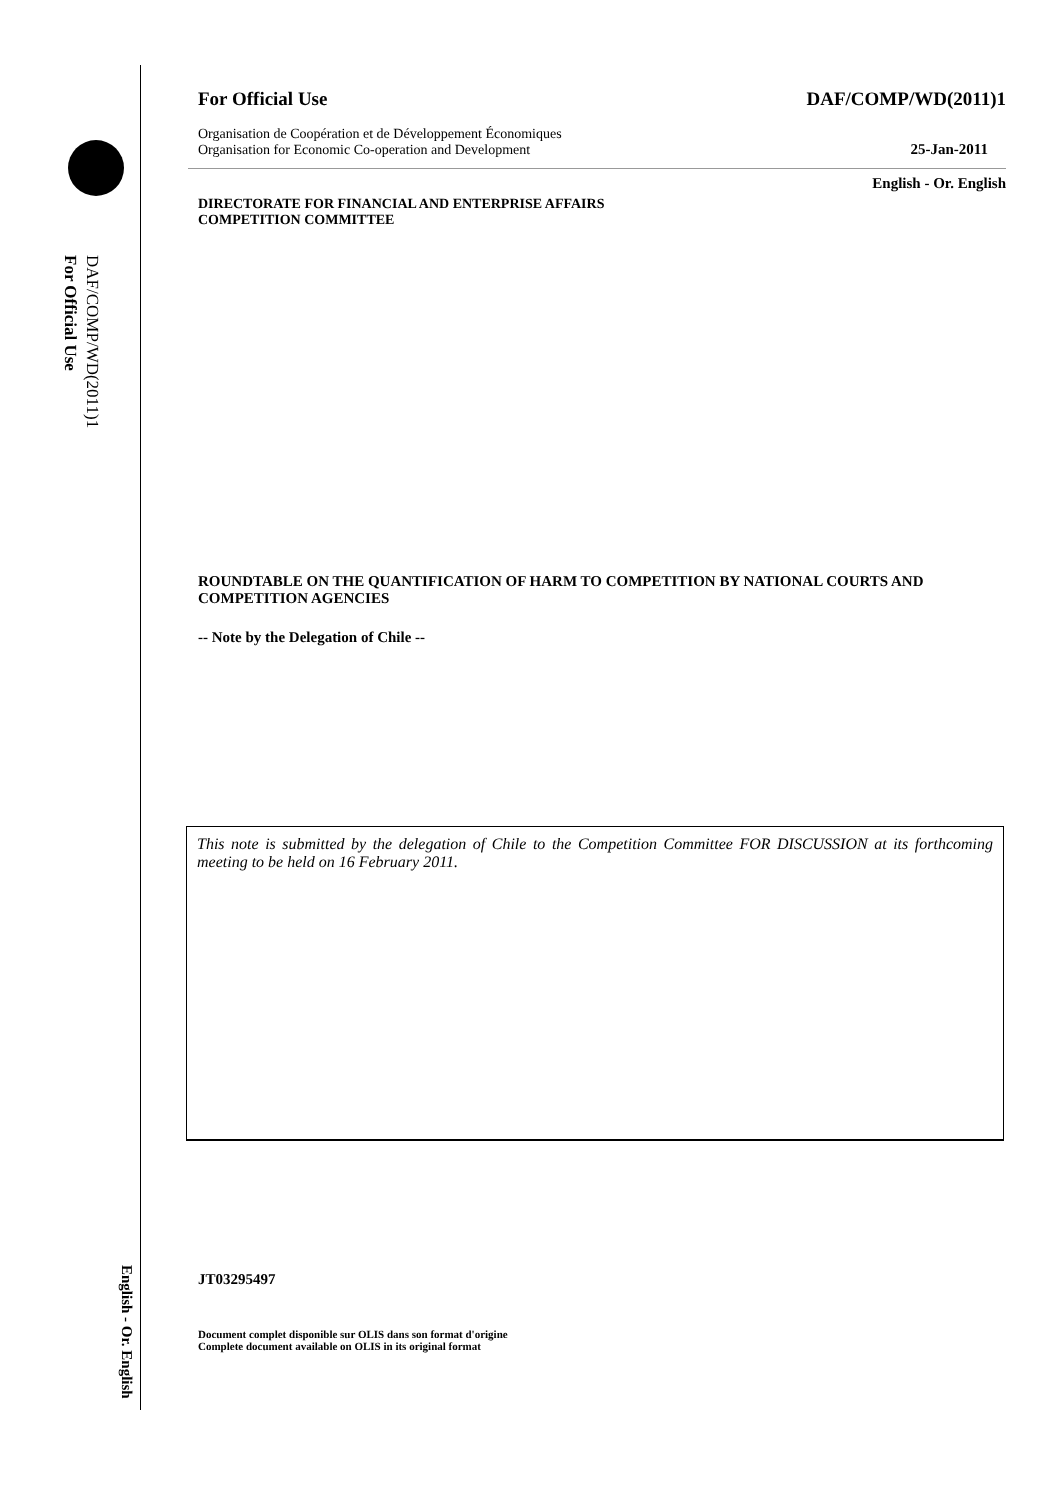For Official Use
DAF/COMP/WD(2011)1
English - Or. English
For Official Use DAF/COMP/WD(2011)1
Organisation de Coopération et de Développement Économiques
Organisation for Economic Co-operation and Development
25-Jan-2011
English - Or. English
DIRECTORATE FOR FINANCIAL AND ENTERPRISE AFFAIRS
COMPETITION COMMITTEE
ROUNDTABLE ON THE QUANTIFICATION OF HARM TO COMPETITION BY NATIONAL COURTS AND COMPETITION AGENCIES
-- Note by the Delegation of Chile --
This note is submitted by the delegation of Chile to the Competition Committee FOR DISCUSSION at its forthcoming meeting to be held on 16 February 2011.
JT03295497
Document complet disponible sur OLIS dans son format d'origine
Complete document available on OLIS in its original format